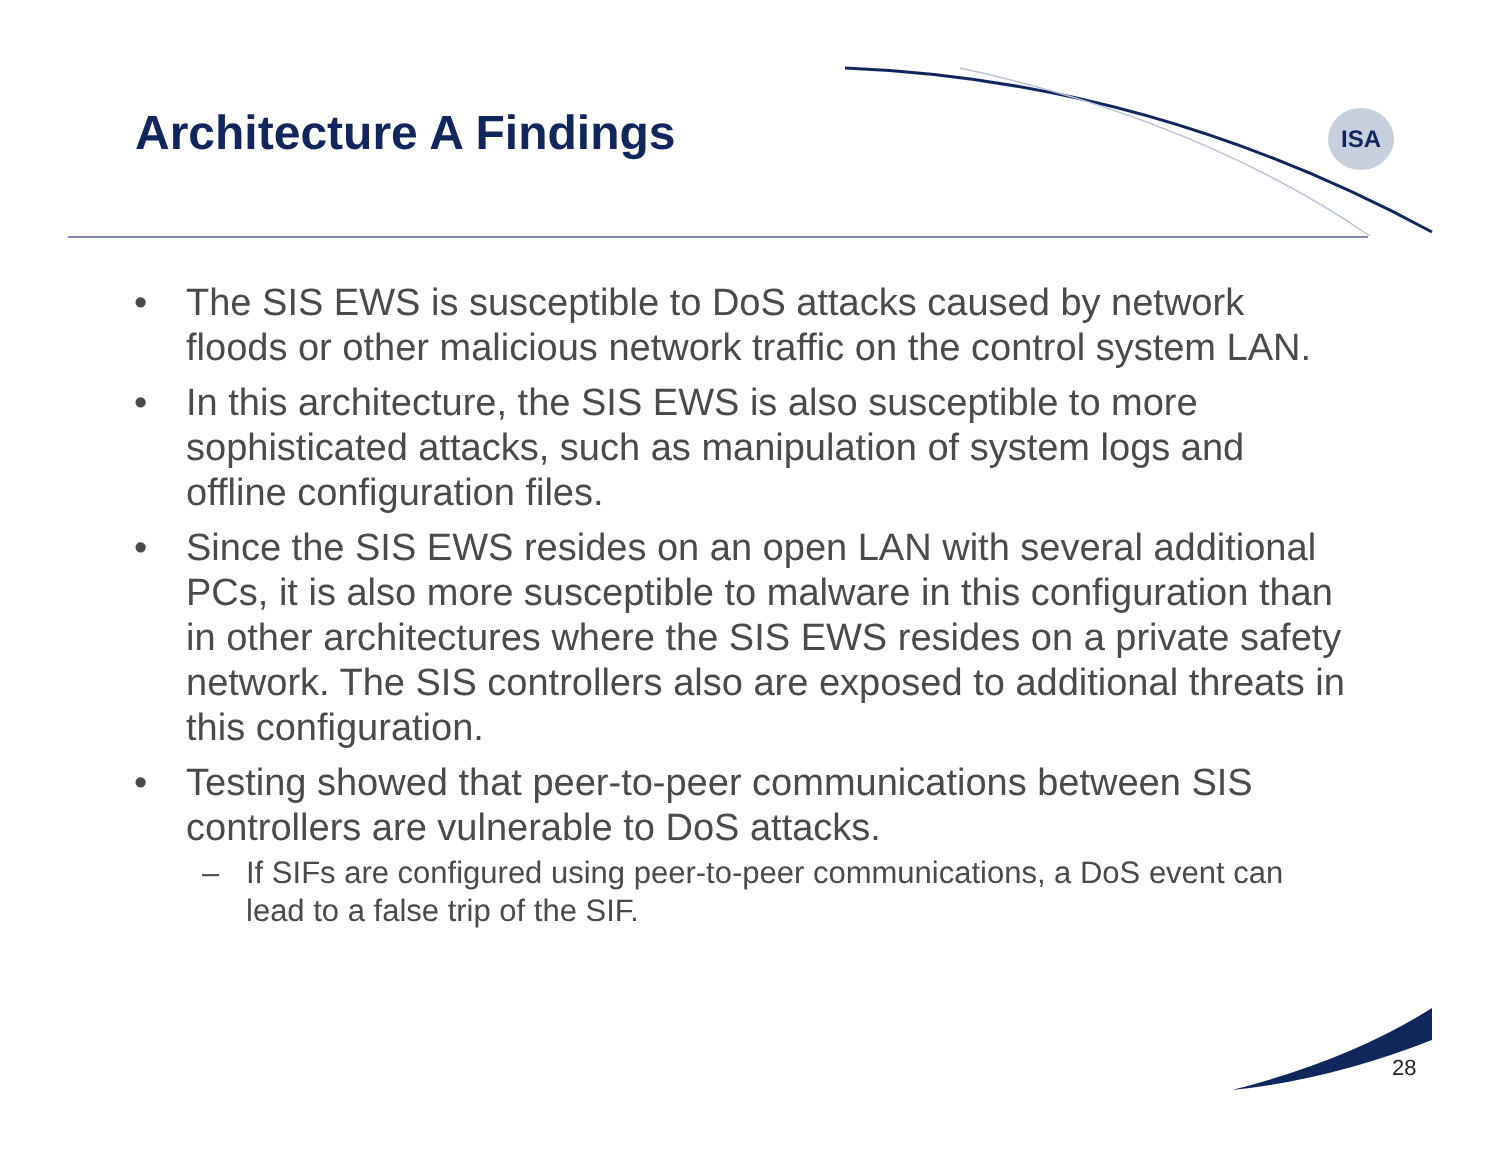Architecture A Findings ISA
• The SIS EWS is susceptible to DoS attacks caused by network floods or other malicious network traffic on the control system LAN.
• In this architecture, the SIS EWS is also susceptible to more sophisticated attacks, such as manipulation of system logs and offline configuration files.
• Since the SIS EWS resides on an open LAN with several additional PCs, it is also more susceptible to malware in this configuration than in other architectures where the SIS EWS resides on a private safety network. The SIS controllers also are exposed to additional threats in this configuration.
• Testing showed that peer-to-peer communications between SIS controllers are vulnerable to DoS attacks.
– If SIFs are configured using peer-to-peer communications, a DoS event can lead to a false trip of the SIF.
28